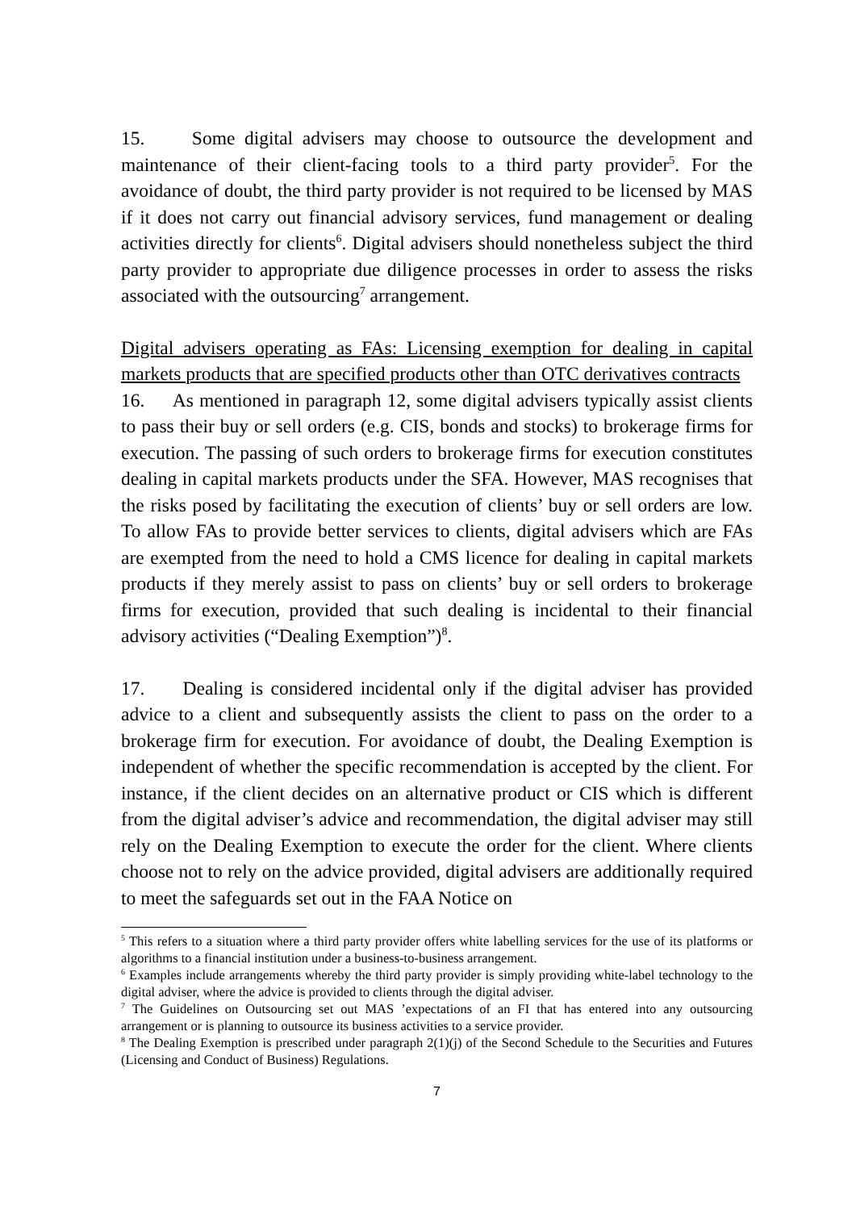15. Some digital advisers may choose to outsource the development and maintenance of their client-facing tools to a third party provider<sup>5</sup>. For the avoidance of doubt, the third party provider is not required to be licensed by MAS if it does not carry out financial advisory services, fund management or dealing activities directly for clients<sup>6</sup>. Digital advisers should nonetheless subject the third party provider to appropriate due diligence processes in order to assess the risks associated with the outsourcing<sup>7</sup> arrangement.
Digital advisers operating as FAs: Licensing exemption for dealing in capital markets products that are specified products other than OTC derivatives contracts
16. As mentioned in paragraph 12, some digital advisers typically assist clients to pass their buy or sell orders (e.g. CIS, bonds and stocks) to brokerage firms for execution. The passing of such orders to brokerage firms for execution constitutes dealing in capital markets products under the SFA. However, MAS recognises that the risks posed by facilitating the execution of clients’ buy or sell orders are low. To allow FAs to provide better services to clients, digital advisers which are FAs are exempted from the need to hold a CMS licence for dealing in capital markets products if they merely assist to pass on clients’ buy or sell orders to brokerage firms for execution, provided that such dealing is incidental to their financial advisory activities (“Dealing Exemption”)<sup>8</sup>.
17. Dealing is considered incidental only if the digital adviser has provided advice to a client and subsequently assists the client to pass on the order to a brokerage firm for execution. For avoidance of doubt, the Dealing Exemption is independent of whether the specific recommendation is accepted by the client. For instance, if the client decides on an alternative product or CIS which is different from the digital adviser’s advice and recommendation, the digital adviser may still rely on the Dealing Exemption to execute the order for the client. Where clients choose not to rely on the advice provided, digital advisers are additionally required to meet the safeguards set out in the FAA Notice on
<sup>5</sup> This refers to a situation where a third party provider offers white labelling services for the use of its platforms or algorithms to a financial institution under a business-to-business arrangement.
<sup>6</sup> Examples include arrangements whereby the third party provider is simply providing white-label technology to the digital adviser, where the advice is provided to clients through the digital adviser.
<sup>7</sup> The Guidelines on Outsourcing set out MAS ’expectations of an FI that has entered into any outsourcing arrangement or is planning to outsource its business activities to a service provider.
<sup>8</sup> The Dealing Exemption is prescribed under paragraph 2(1)(j) of the Second Schedule to the Securities and Futures (Licensing and Conduct of Business) Regulations.
7